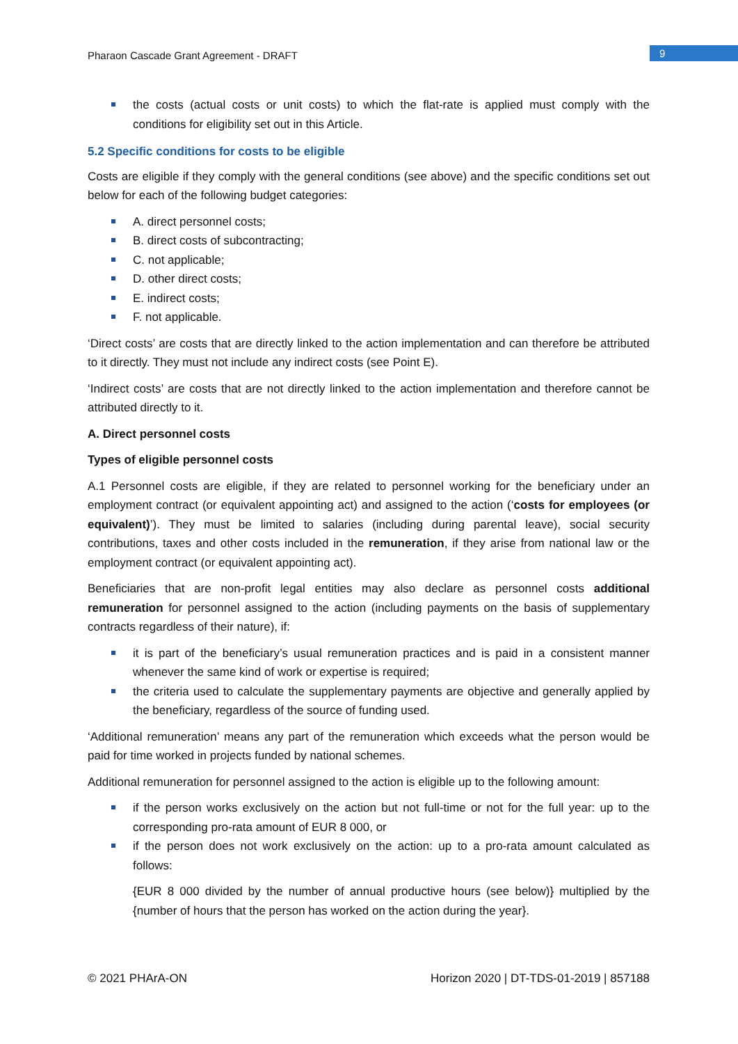Pharaon Cascade Grant Agreement - DRAFT 9
the costs (actual costs or unit costs) to which the flat-rate is applied must comply with the conditions for eligibility set out in this Article.
5.2 Specific conditions for costs to be eligible
Costs are eligible if they comply with the general conditions (see above) and the specific conditions set out below for each of the following budget categories:
A. direct personnel costs;
B. direct costs of subcontracting;
C. not applicable;
D. other direct costs;
E. indirect costs;
F. not applicable.
‘Direct costs’ are costs that are directly linked to the action implementation and can therefore be attributed to it directly. They must not include any indirect costs (see Point E).
‘Indirect costs’ are costs that are not directly linked to the action implementation and therefore cannot be attributed directly to it.
A. Direct personnel costs
Types of eligible personnel costs
A.1 Personnel costs are eligible, if they are related to personnel working for the beneficiary under an employment contract (or equivalent appointing act) and assigned to the action (‘costs for employees (or equivalent)’). They must be limited to salaries (including during parental leave), social security contributions, taxes and other costs included in the remuneration, if they arise from national law or the employment contract (or equivalent appointing act).
Beneficiaries that are non-profit legal entities may also declare as personnel costs additional remuneration for personnel assigned to the action (including payments on the basis of supplementary contracts regardless of their nature), if:
it is part of the beneficiary’s usual remuneration practices and is paid in a consistent manner whenever the same kind of work or expertise is required;
the criteria used to calculate the supplementary payments are objective and generally applied by the beneficiary, regardless of the source of funding used.
‘Additional remuneration’ means any part of the remuneration which exceeds what the person would be paid for time worked in projects funded by national schemes.
Additional remuneration for personnel assigned to the action is eligible up to the following amount:
if the person works exclusively on the action but not full-time or not for the full year: up to the corresponding pro-rata amount of EUR 8 000, or
if the person does not work exclusively on the action: up to a pro-rata amount calculated as follows:
{EUR 8 000 divided by the number of annual productive hours (see below)} multiplied by the {number of hours that the person has worked on the action during the year}.
© 2021 PHArA-ON Horizon 2020 | DT-TDS-01-2019 | 857188